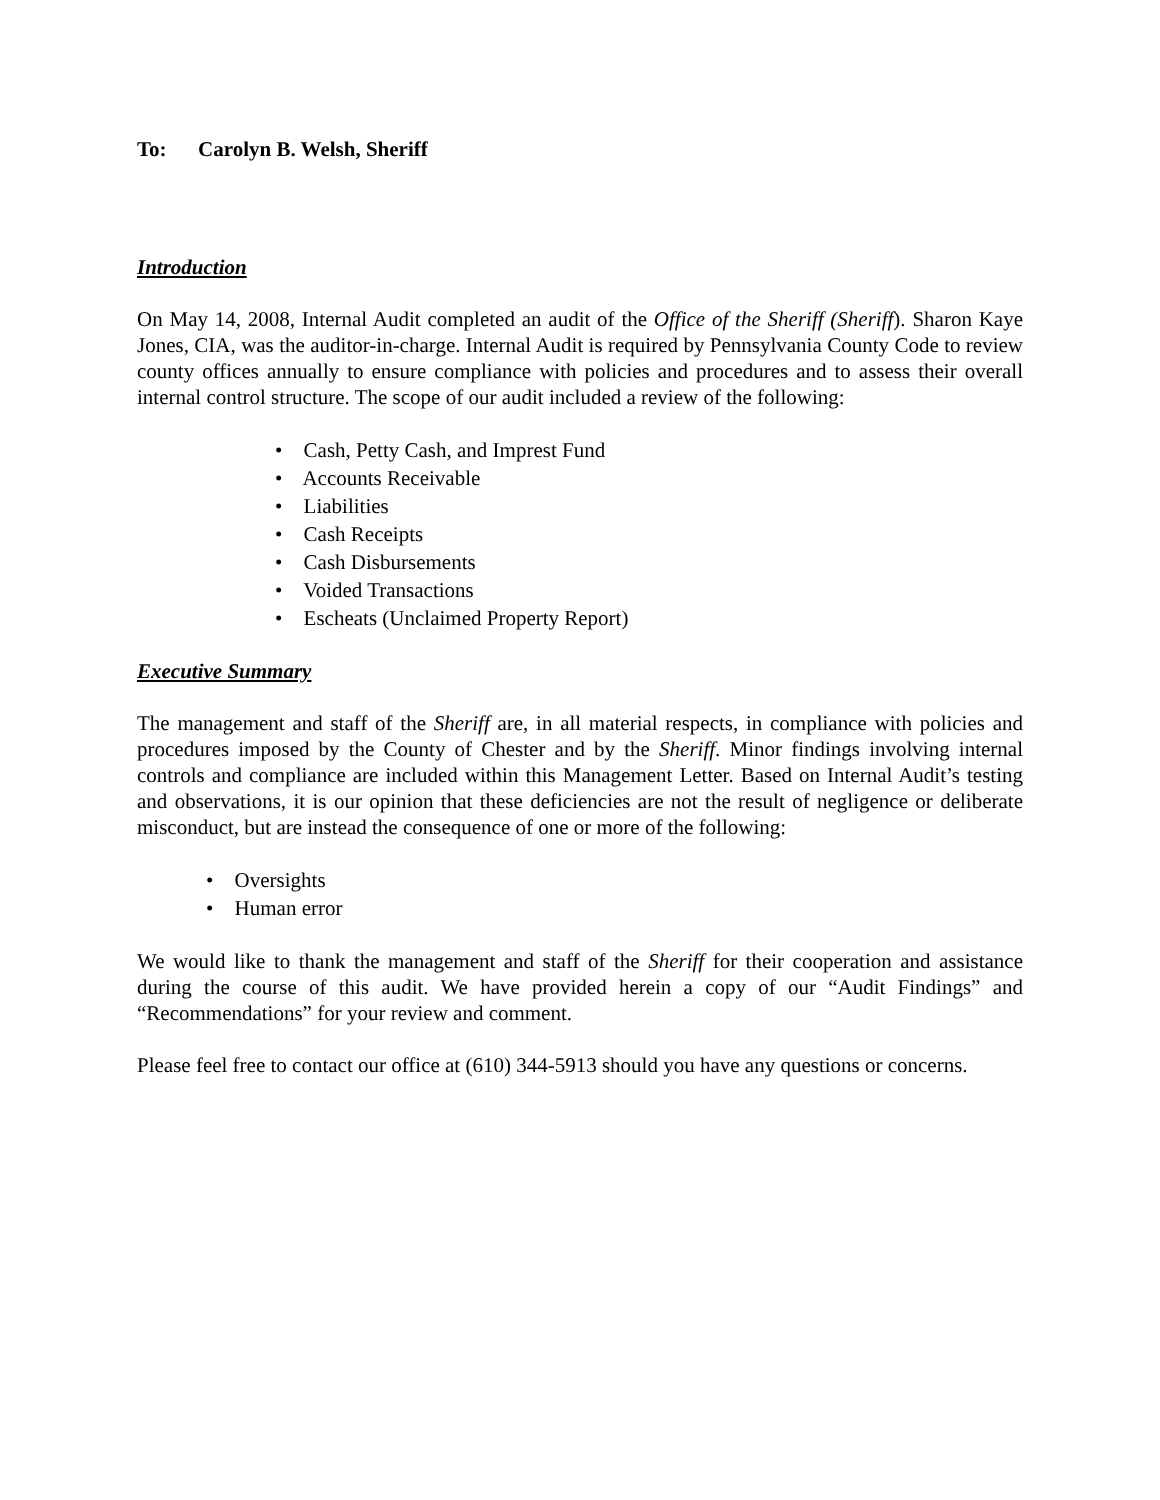To: Carolyn B. Welsh, Sheriff
Introduction
On May 14, 2008, Internal Audit completed an audit of the Office of the Sheriff (Sheriff). Sharon Kaye Jones, CIA, was the auditor-in-charge. Internal Audit is required by Pennsylvania County Code to review county offices annually to ensure compliance with policies and procedures and to assess their overall internal control structure. The scope of our audit included a review of the following:
• Cash, Petty Cash, and Imprest Fund
• Accounts Receivable
• Liabilities
• Cash Receipts
• Cash Disbursements
• Voided Transactions
• Escheats (Unclaimed Property Report)
Executive Summary
The management and staff of the Sheriff are, in all material respects, in compliance with policies and procedures imposed by the County of Chester and by the Sheriff. Minor findings involving internal controls and compliance are included within this Management Letter. Based on Internal Audit’s testing and observations, it is our opinion that these deficiencies are not the result of negligence or deliberate misconduct, but are instead the consequence of one or more of the following:
• Oversights
• Human error
We would like to thank the management and staff of the Sheriff for their cooperation and assistance during the course of this audit. We have provided herein a copy of our “Audit Findings” and “Recommendations” for your review and comment.
Please feel free to contact our office at (610) 344-5913 should you have any questions or concerns.